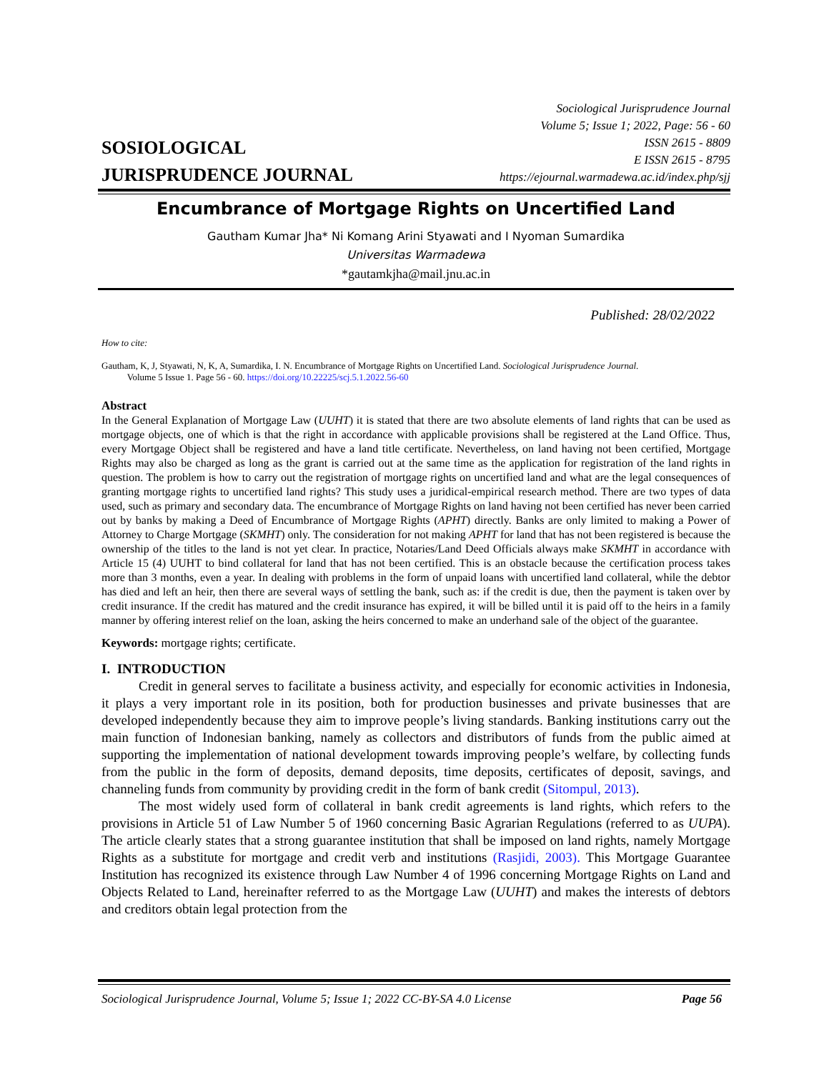Sociological Jurisprudence Journal
Volume 5; Issue 1; 2022, Page: 56 - 60
ISSN 2615 - 8809
E ISSN 2615 - 8795
https://ejournal.warmadewa.ac.id/index.php/sjj
SOSIOLOGICAL
JURISPRUDENCE JOURNAL
Encumbrance of Mortgage Rights on Uncertified Land
Gautham Kumar Jha* Ni Komang Arini Styawati and I Nyoman Sumardika
Universitas Warmadewa
*gautamkjha@mail.jnu.ac.in
Published: 28/02/2022
How to cite:
Gautham, K, J, Styawati, N, K, A, Sumardika, I. N. Encumbrance of Mortgage Rights on Uncertified Land. Sociological Jurisprudence Journal.
Volume 5 Issue 1. Page 56 - 60. https://doi.org/10.22225/scj.5.1.2022.56-60
Abstract
In the General Explanation of Mortgage Law (UUHT) it is stated that there are two absolute elements of land rights that can be used as mortgage objects, one of which is that the right in accordance with applicable provisions shall be registered at the Land Office. Thus, every Mortgage Object shall be registered and have a land title certificate. Nevertheless, on land having not been certified, Mortgage Rights may also be charged as long as the grant is carried out at the same time as the application for registration of the land rights in question. The problem is how to carry out the registration of mortgage rights on uncertified land and what are the legal consequences of granting mortgage rights to uncertified land rights? This study uses a juridical-empirical research method. There are two types of data used, such as primary and secondary data. The encumbrance of Mortgage Rights on land having not been certified has never been carried out by banks by making a Deed of Encumbrance of Mortgage Rights (APHT) directly. Banks are only limited to making a Power of Attorney to Charge Mortgage (SKMHT) only. The consideration for not making APHT for land that has not been registered is because the ownership of the titles to the land is not yet clear. In practice, Notaries/Land Deed Officials always make SKMHT in accordance with Article 15 (4) UUHT to bind collateral for land that has not been certified. This is an obstacle because the certification process takes more than 3 months, even a year. In dealing with problems in the form of unpaid loans with uncertified land collateral, while the debtor has died and left an heir, then there are several ways of settling the bank, such as: if the credit is due, then the payment is taken over by credit insurance. If the credit has matured and the credit insurance has expired, it will be billed until it is paid off to the heirs in a family manner by offering interest relief on the loan, asking the heirs concerned to make an underhand sale of the object of the guarantee.
Keywords: mortgage rights; certificate.
I. INTRODUCTION
Credit in general serves to facilitate a business activity, and especially for economic activities in Indonesia, it plays a very important role in its position, both for production businesses and private businesses that are developed independently because they aim to improve people’s living standards. Banking institutions carry out the main function of Indonesian banking, namely as collectors and distributors of funds from the public aimed at supporting the implementation of national development towards improving people’s welfare, by collecting funds from the public in the form of deposits, demand deposits, time deposits, certificates of deposit, savings, and channeling funds from community by providing credit in the form of bank credit (Sitompul, 2013).
The most widely used form of collateral in bank credit agreements is land rights, which refers to the provisions in Article 51 of Law Number 5 of 1960 concerning Basic Agrarian Regulations (referred to as UUPA). The article clearly states that a strong guarantee institution that shall be imposed on land rights, namely Mortgage Rights as a substitute for mortgage and credit verb and institutions (Rasjidi, 2003). This Mortgage Guarantee Institution has recognized its existence through Law Number 4 of 1996 concerning Mortgage Rights on Land and Objects Related to Land, hereinafter referred to as the Mortgage Law (UUHT) and makes the interests of debtors and creditors obtain legal protection from the
Sociological Jurisprudence Journal, Volume 5; Issue 1; 2022 CC-BY-SA 4.0 License Page 56